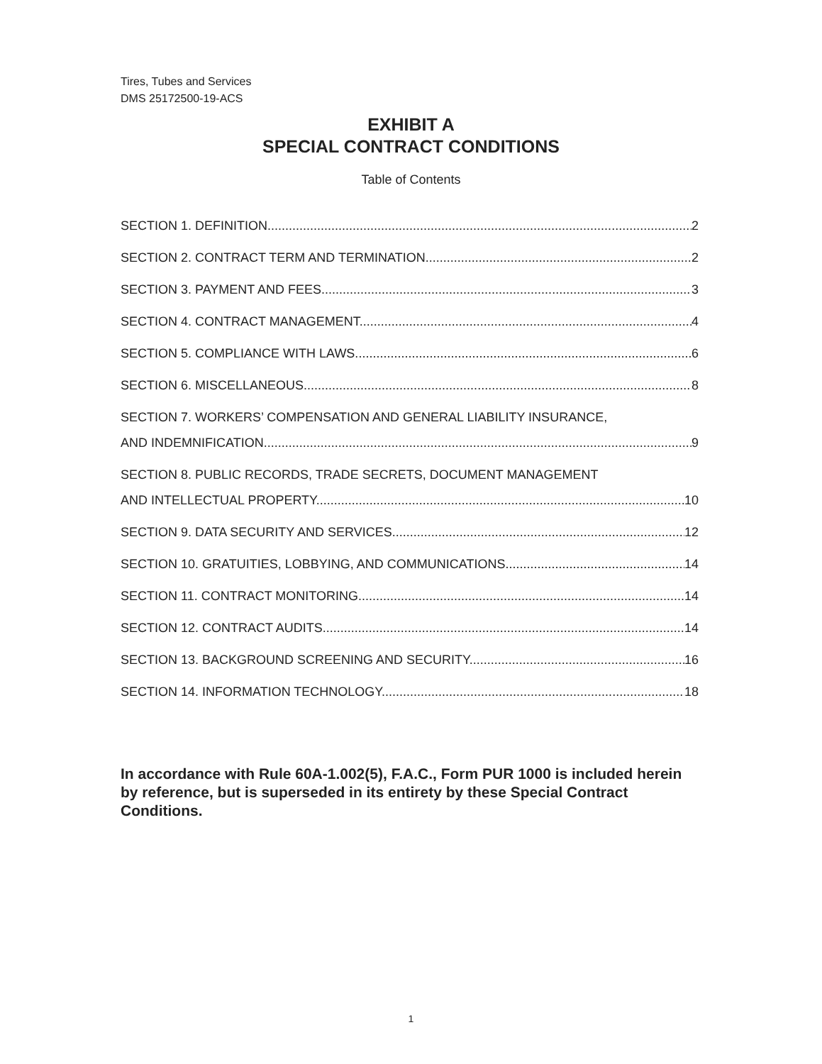Tires, Tubes and Services
DMS 25172500-19-ACS
EXHIBIT A
SPECIAL CONTRACT CONDITIONS
Table of Contents
SECTION 1. DEFINITION. 2
SECTION 2. CONTRACT TERM AND TERMINATION. 2
SECTION 3. PAYMENT AND FEES. 3
SECTION 4. CONTRACT MANAGEMENT. 4
SECTION 5. COMPLIANCE WITH LAWS. 6
SECTION 6. MISCELLANEOUS. 8
SECTION 7. WORKERS’ COMPENSATION AND GENERAL LIABILITY INSURANCE,
AND INDEMNIFICATION. 9
SECTION 8. PUBLIC RECORDS, TRADE SECRETS, DOCUMENT MANAGEMENT
AND INTELLECTUAL PROPERTY. 10
SECTION 9. DATA SECURITY AND SERVICES. 12
SECTION 10. GRATUITIES, LOBBYING, AND COMMUNICATIONS. 14
SECTION 11. CONTRACT MONITORING. 14
SECTION 12. CONTRACT AUDITS. 14
SECTION 13. BACKGROUND SCREENING AND SECURITY. 16
SECTION 14. INFORMATION TECHNOLOGY. 18
In accordance with Rule 60A-1.002(5), F.A.C., Form PUR 1000 is included herein by reference, but is superseded in its entirety by these Special Contract Conditions.
1